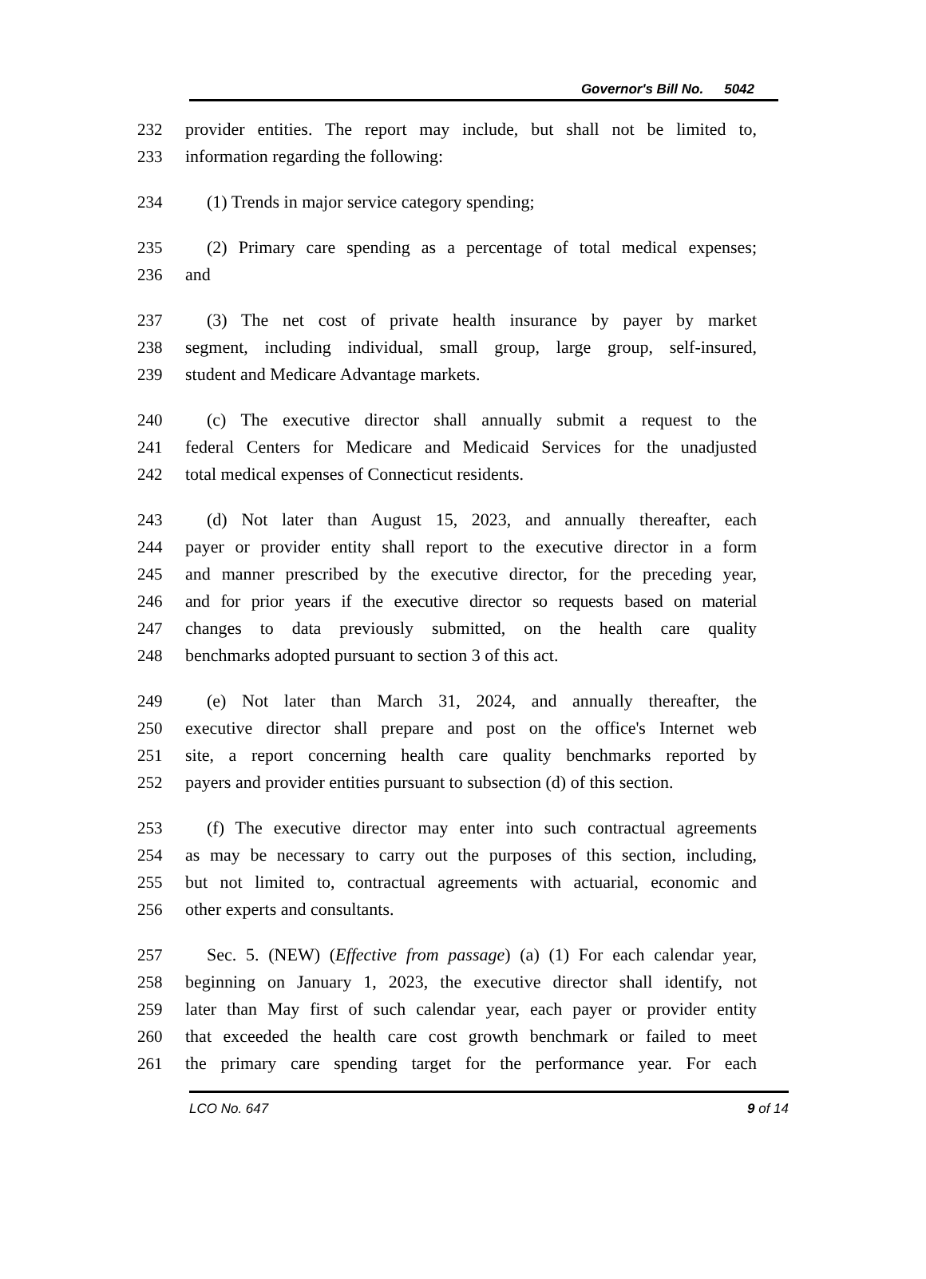Governor's Bill No. 5042
232 provider entities. The report may include, but shall not be limited to,
233 information regarding the following:
234 (1) Trends in major service category spending;
235 (2) Primary care spending as a percentage of total medical expenses;
236 and
237 (3) The net cost of private health insurance by payer by market
238 segment, including individual, small group, large group, self-insured,
239 student and Medicare Advantage markets.
240 (c) The executive director shall annually submit a request to the
241 federal Centers for Medicare and Medicaid Services for the unadjusted
242 total medical expenses of Connecticut residents.
243 (d) Not later than August 15, 2023, and annually thereafter, each
244 payer or provider entity shall report to the executive director in a form
245 and manner prescribed by the executive director, for the preceding year,
246 and for prior years if the executive director so requests based on material
247 changes to data previously submitted, on the health care quality
248 benchmarks adopted pursuant to section 3 of this act.
249 (e) Not later than March 31, 2024, and annually thereafter, the
250 executive director shall prepare and post on the office's Internet web
251 site, a report concerning health care quality benchmarks reported by
252 payers and provider entities pursuant to subsection (d) of this section.
253 (f) The executive director may enter into such contractual agreements
254 as may be necessary to carry out the purposes of this section, including,
255 but not limited to, contractual agreements with actuarial, economic and
256 other experts and consultants.
257 Sec. 5. (NEW) (Effective from passage) (a) (1) For each calendar year,
258 beginning on January 1, 2023, the executive director shall identify, not
259 later than May first of such calendar year, each payer or provider entity
260 that exceeded the health care cost growth benchmark or failed to meet
261 the primary care spending target for the performance year. For each
LCO No. 647 9 of 14